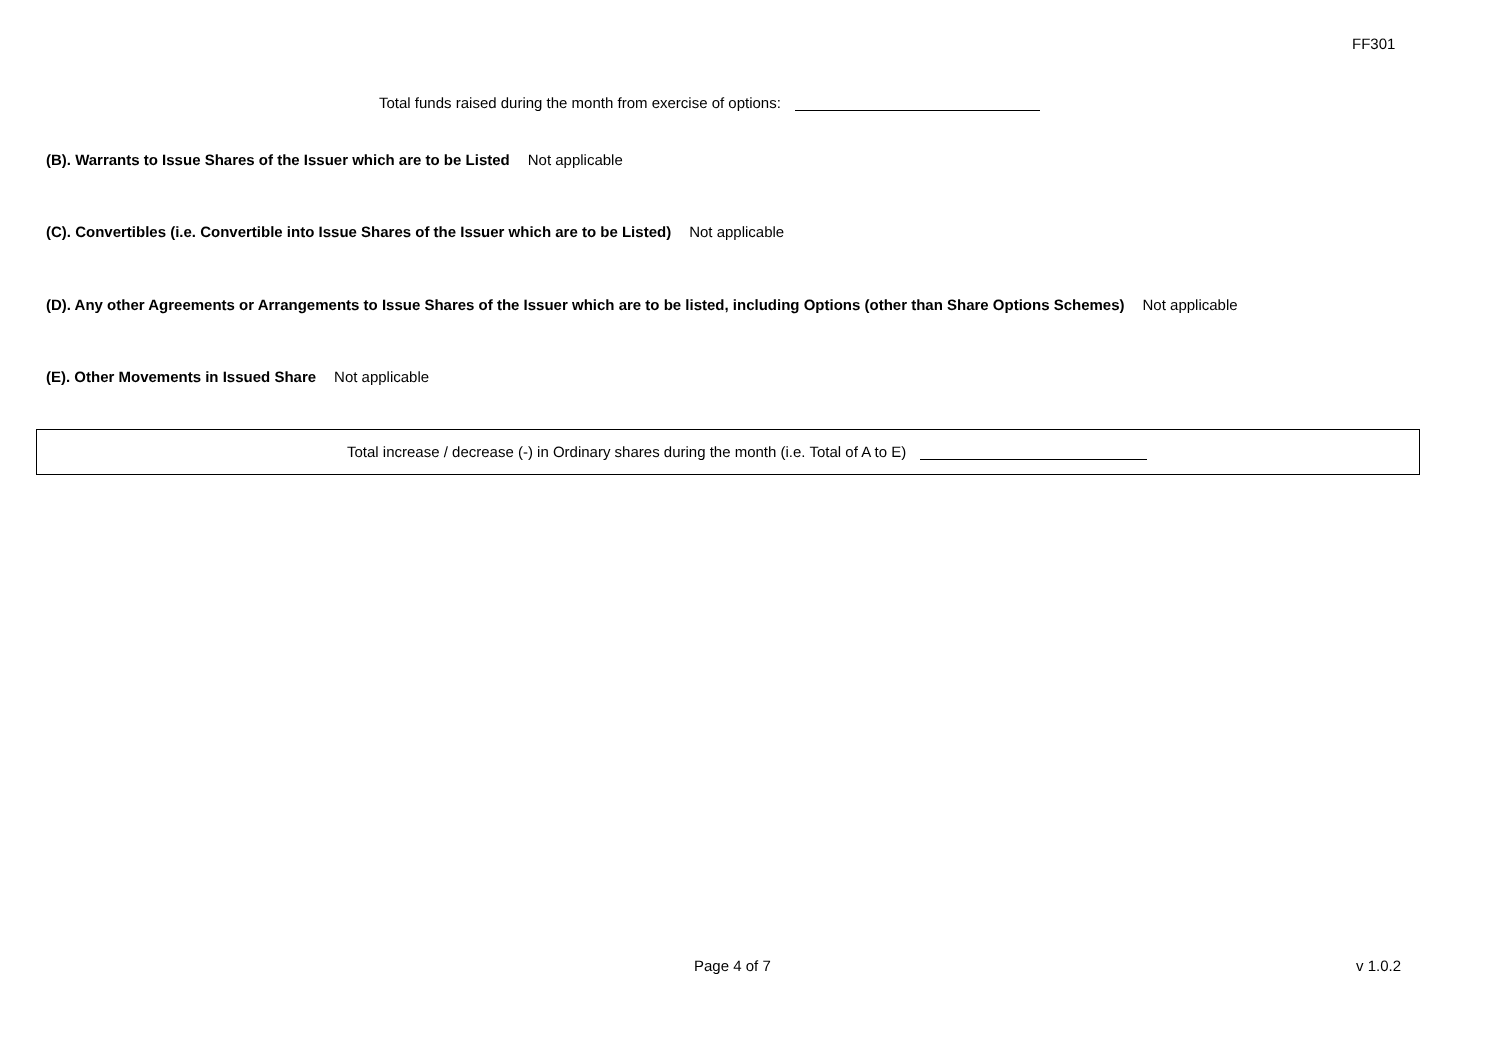FF301
Total funds raised during the month from exercise of options:
(B). Warrants to Issue Shares of the Issuer which are to be Listed Not applicable
(C). Convertibles (i.e. Convertible into Issue Shares of the Issuer which are to be Listed) Not applicable
(D). Any other Agreements or Arrangements to Issue Shares of the Issuer which are to be listed, including Options (other than Share Options Schemes) Not applicable
(E). Other Movements in Issued Share Not applicable
Total increase / decrease (-) in Ordinary shares during the month (i.e. Total of A to E)
Page 4 of 7 v 1.0.2